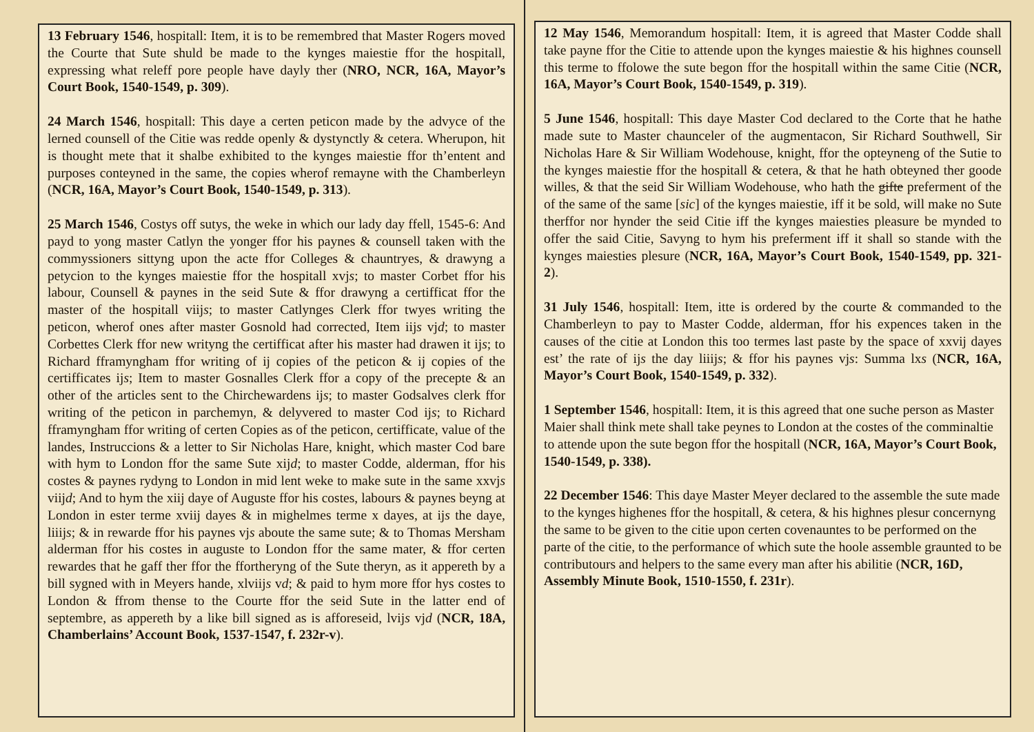13 February 1546, hospitall: Item, it is to be remembred that Master Rogers moved the Courte that Sute shuld be made to the kynges maiestie ffor the hospitall, expressing what releff pore people have dayly ther (NRO, NCR, 16A, Mayor’s Court Book, 1540-1549, p. 309).
24 March 1546, hospitall: This daye a certen peticon made by the advyce of the lerned counsell of the Citie was redde openly & dystynctly & cetera. Wherupon, hit is thought mete that it shalbe exhibited to the kynges maiestie ffor th’entent and purposes conteyned in the same, the copies wherof remayne with the Chamberleyn (NCR, 16A, Mayor’s Court Book, 1540-1549, p. 313).
25 March 1546, Costys off sutys, the weke in which our lady day ffell, 1545-6: And payd to yong master Catlyn the yonger ffor his paynes & counsell taken with the commyssioners sittyng upon the acte ffor Colleges & chauntryes, & drawyng a petycion to the kynges maiestie ffor the hospitall xvjs; to master Corbet ffor his labour, Counsell & paynes in the seid Sute & ffor drawyng a certifficat ffor the master of the hospitall viijs; to master Catlynges Clerk ffor twyes writing the peticon, wherof ones after master Gosnold had corrected, Item iijs vjd; to master Corbettes Clerk ffor new writyng the certifficat after his master had drawen it ijs; to Richard fframyngham ffor writing of ij copies of the peticon & ij copies of the certifficates ijs; Item to master Gosnalles Clerk ffor a copy of the precepte & an other of the articles sent to the Chirchewardens ijs; to master Godsalves clerk ffor writing of the peticon in parchemyn, & delyvered to master Cod ijs; to Richard fframyngham ffor writing of certen Copies as of the peticon, certifficate, value of the landes, Instruccions & a letter to Sir Nicholas Hare, knight, which master Cod bare with hym to London ffor the same Sute xijd; to master Codde, alderman, ffor his costes & paynes rydyng to London in mid lent weke to make sute in the same xxvjs viijd; And to hym the xiij daye of Auguste ffor his costes, labours & paynes beyng at London in ester terme xviij dayes & in mighelmes terme x dayes, at ijs the daye, liiijs; & in rewarde ffor his paynes vjs aboute the same sute; & to Thomas Mersham alderman ffor his costes in auguste to London ffor the same mater, & ffor certen rewardes that he gaff ther ffor the ffortheryng of the Sute theryn, as it appereth by a bill sygned with in Meyers hande, xlviijs vd; & paid to hym more ffor hys costes to London & ffrom thense to the Courte ffor the seid Sute in the latter end of septembre, as appereth by a like bill signed as is afforeseid, lvijs vjd (NCR, 18A, Chamberlains’ Account Book, 1537-1547, f. 232r-v).
12 May 1546, Memorandum hospitall: Item, it is agreed that Master Codde shall take payne ffor the Citie to attende upon the kynges maiestie & his highnes counsell this terme to ffolowe the sute begon ffor the hospitall within the same Citie (NCR, 16A, Mayor’s Court Book, 1540-1549, p. 319).
5 June 1546, hospitall: This daye Master Cod declared to the Corte that he hathe made sute to Master chaunceler of the augmentacon, Sir Richard Southwell, Sir Nicholas Hare & Sir William Wodehouse, knight, ffor the opteyneng of the Sutie to the kynges maiestie ffor the hospitall & cetera, & that he hath obteyned ther goode willes, & that the seid Sir William Wodehouse, who hath the gifte preferment of the of the same of the same [sic] of the kynges maiestie, iff it be sold, will make no Sute therffor nor hynder the seid Citie iff the kynges maiesties pleasure be mynded to offer the said Citie, Savyng to hym his preferment iff it shall so stande with the kynges maiesties plesure (NCR, 16A, Mayor’s Court Book, 1540-1549, pp. 321-2).
31 July 1546, hospitall: Item, itte is ordered by the courte & commanded to the Chamberleyn to pay to Master Codde, alderman, ffor his expences taken in the causes of the citie at London this too termes last paste by the space of xxvij dayes est’ the rate of ijs the day liiijs; & ffor his paynes vjs: Summa lxs (NCR, 16A, Mayor’s Court Book, 1540-1549, p. 332).
1 September 1546, hospitall: Item, it is this agreed that one suche person as Master Maier shall think mete shall take peynes to London at the costes of the comminaltie to attende upon the sute begon ffor the hospitall (NCR, 16A, Mayor’s Court Book, 1540-1549, p. 338).
22 December 1546: This daye Master Meyer declared to the assemble the sute made to the kynges highenes ffor the hospitall, & cetera, & his highnes plesur concernyng the same to be given to the citie upon certen covenauntes to be performed on the parte of the citie, to the performance of which sute the hoole assemble graunted to be contributours and helpers to the same every man after his abilitie (NCR, 16D, Assembly Minute Book, 1510-1550, f. 231r).